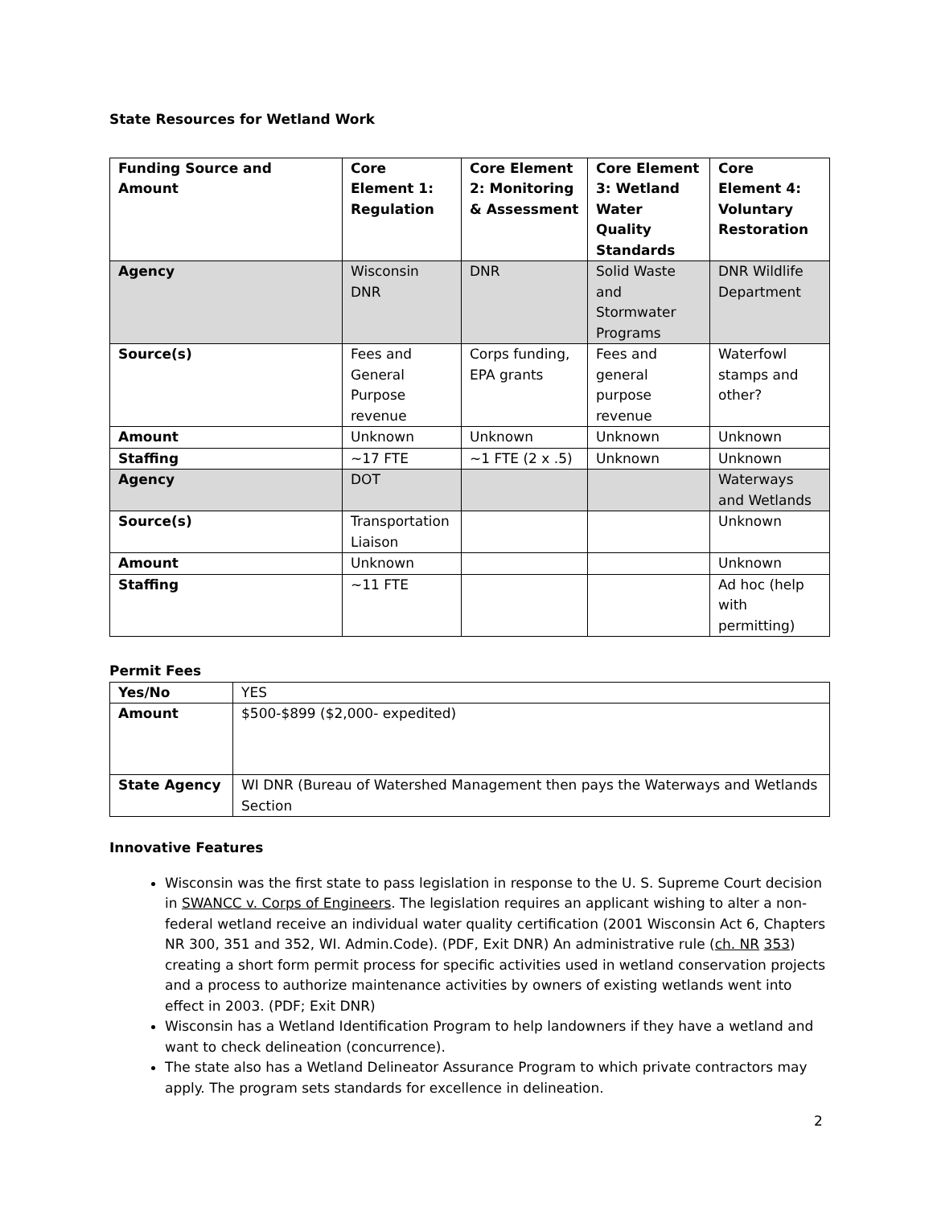State Resources for Wetland Work
| Funding Source and Amount | Core Element 1: Regulation | Core Element 2: Monitoring & Assessment | Core Element 3: Wetland Water Quality Standards | Core Element 4: Voluntary Restoration |
| --- | --- | --- | --- | --- |
| Agency | Wisconsin DNR | DNR | Solid Waste and Stormwater Programs | DNR Wildlife Department |
| Source(s) | Fees and General Purpose revenue | Corps funding, EPA grants | Fees and general purpose revenue | Waterfowl stamps and other? |
| Amount | Unknown | Unknown | Unknown | Unknown |
| Staffing | ~17 FTE | ~1 FTE (2 x .5) | Unknown | Unknown |
| Agency | DOT | | | Waterways and Wetlands |
| Source(s) | Transportation Liaison | | | Unknown |
| Amount | Unknown | | | Unknown |
| Staffing | ~11 FTE | | | Ad hoc (help with permitting) |
Permit Fees
| Yes/No | YES |
| Amount | $500-$899 ($2,000- expedited) |
| State Agency | WI DNR (Bureau of Watershed Management then pays the Waterways and Wetlands Section |
Innovative Features
Wisconsin was the first state to pass legislation in response to the U. S. Supreme Court decision in SWANCC v. Corps of Engineers. The legislation requires an applicant wishing to alter a non-federal wetland receive an individual water quality certification (2001 Wisconsin Act 6, Chapters NR 300, 351 and 352, WI. Admin.Code). (PDF, Exit DNR) An administrative rule (ch. NR 353) creating a short form permit process for specific activities used in wetland conservation projects and a process to authorize maintenance activities by owners of existing wetlands went into effect in 2003. (PDF; Exit DNR)
Wisconsin has a Wetland Identification Program to help landowners if they have a wetland and want to check delineation (concurrence).
The state also has a Wetland Delineator Assurance Program to which private contractors may apply. The program sets standards for excellence in delineation.
2